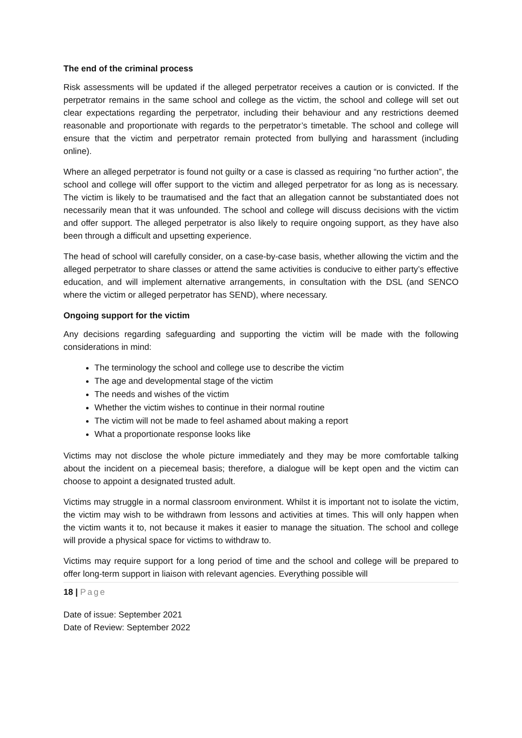The end of the criminal process
Risk assessments will be updated if the alleged perpetrator receives a caution or is convicted. If the perpetrator remains in the same school and college as the victim, the school and college will set out clear expectations regarding the perpetrator, including their behaviour and any restrictions deemed reasonable and proportionate with regards to the perpetrator’s timetable. The school and college will ensure that the victim and perpetrator remain protected from bullying and harassment (including online).
Where an alleged perpetrator is found not guilty or a case is classed as requiring “no further action”, the school and college will offer support to the victim and alleged perpetrator for as long as is necessary. The victim is likely to be traumatised and the fact that an allegation cannot be substantiated does not necessarily mean that it was unfounded. The school and college will discuss decisions with the victim and offer support. The alleged perpetrator is also likely to require ongoing support, as they have also been through a difficult and upsetting experience.
The head of school will carefully consider, on a case-by-case basis, whether allowing the victim and the alleged perpetrator to share classes or attend the same activities is conducive to either party’s effective education, and will implement alternative arrangements, in consultation with the DSL (and SENCO where the victim or alleged perpetrator has SEND), where necessary.
Ongoing support for the victim
Any decisions regarding safeguarding and supporting the victim will be made with the following considerations in mind:
The terminology the school and college use to describe the victim
The age and developmental stage of the victim
The needs and wishes of the victim
Whether the victim wishes to continue in their normal routine
The victim will not be made to feel ashamed about making a report
What a proportionate response looks like
Victims may not disclose the whole picture immediately and they may be more comfortable talking about the incident on a piecemeal basis; therefore, a dialogue will be kept open and the victim can choose to appoint a designated trusted adult.
Victims may struggle in a normal classroom environment. Whilst it is important not to isolate the victim, the victim may wish to be withdrawn from lessons and activities at times. This will only happen when the victim wants it to, not because it makes it easier to manage the situation. The school and college will provide a physical space for victims to withdraw to.
Victims may require support for a long period of time and the school and college will be prepared to offer long-term support in liaison with relevant agencies. Everything possible will
18 | Page
Date of issue: September 2021
Date of Review: September 2022